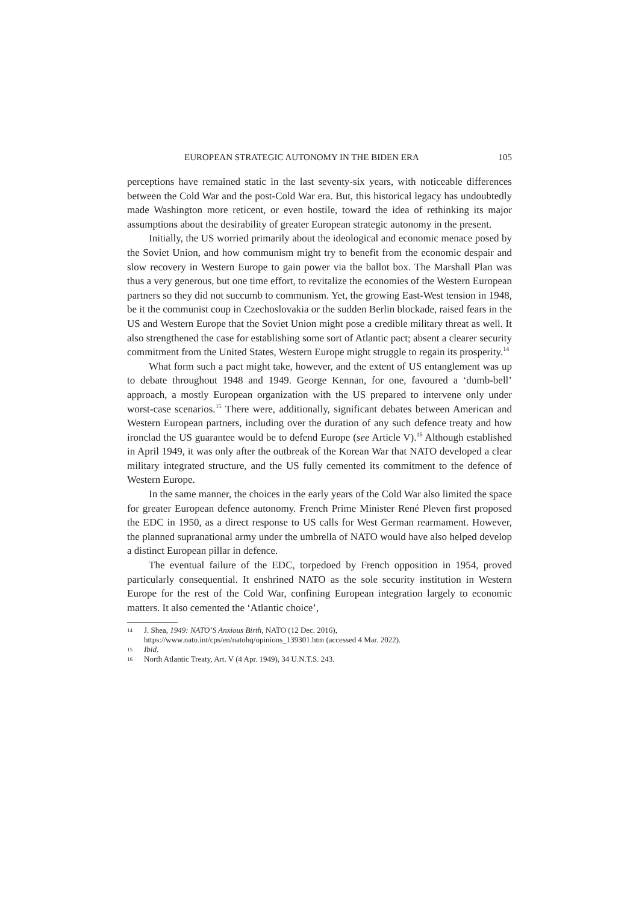EUROPEAN STRATEGIC AUTONOMY IN THE BIDEN ERA 105
perceptions have remained static in the last seventy-six years, with noticeable differences between the Cold War and the post-Cold War era. But, this historical legacy has undoubtedly made Washington more reticent, or even hostile, toward the idea of rethinking its major assumptions about the desirability of greater European strategic autonomy in the present.
Initially, the US worried primarily about the ideological and economic menace posed by the Soviet Union, and how communism might try to benefit from the economic despair and slow recovery in Western Europe to gain power via the ballot box. The Marshall Plan was thus a very generous, but one time effort, to revitalize the economies of the Western European partners so they did not succumb to communism. Yet, the growing East-West tension in 1948, be it the communist coup in Czechoslovakia or the sudden Berlin blockade, raised fears in the US and Western Europe that the Soviet Union might pose a credible military threat as well. It also strengthened the case for establishing some sort of Atlantic pact; absent a clearer security commitment from the United States, Western Europe might struggle to regain its prosperity.<sup>14</sup>
What form such a pact might take, however, and the extent of US entanglement was up to debate throughout 1948 and 1949. George Kennan, for one, favoured a ‘dumb-bell’ approach, a mostly European organization with the US prepared to intervene only under worst-case scenarios.<sup>15</sup> There were, additionally, significant debates between American and Western European partners, including over the duration of any such defence treaty and how ironclad the US guarantee would be to defend Europe (see Article V).<sup>16</sup> Although established in April 1949, it was only after the outbreak of the Korean War that NATO developed a clear military integrated structure, and the US fully cemented its commitment to the defence of Western Europe.
In the same manner, the choices in the early years of the Cold War also limited the space for greater European defence autonomy. French Prime Minister René Pleven first proposed the EDC in 1950, as a direct response to US calls for West German rearmament. However, the planned supranational army under the umbrella of NATO would have also helped develop a distinct European pillar in defence.
The eventual failure of the EDC, torpedoed by French opposition in 1954, proved particularly consequential. It enshrined NATO as the sole security institution in Western Europe for the rest of the Cold War, confining European integration largely to economic matters. It also cemented the ‘Atlantic choice’,
14 J. Shea, 1949: NATO’S Anxious Birth, NATO (12 Dec. 2016), https://www.nato.int/cps/en/natohq/opinions_139301.htm (accessed 4 Mar. 2022).
15 Ibid.
16 North Atlantic Treaty, Art. V (4 Apr. 1949), 34 U.N.T.S. 243.